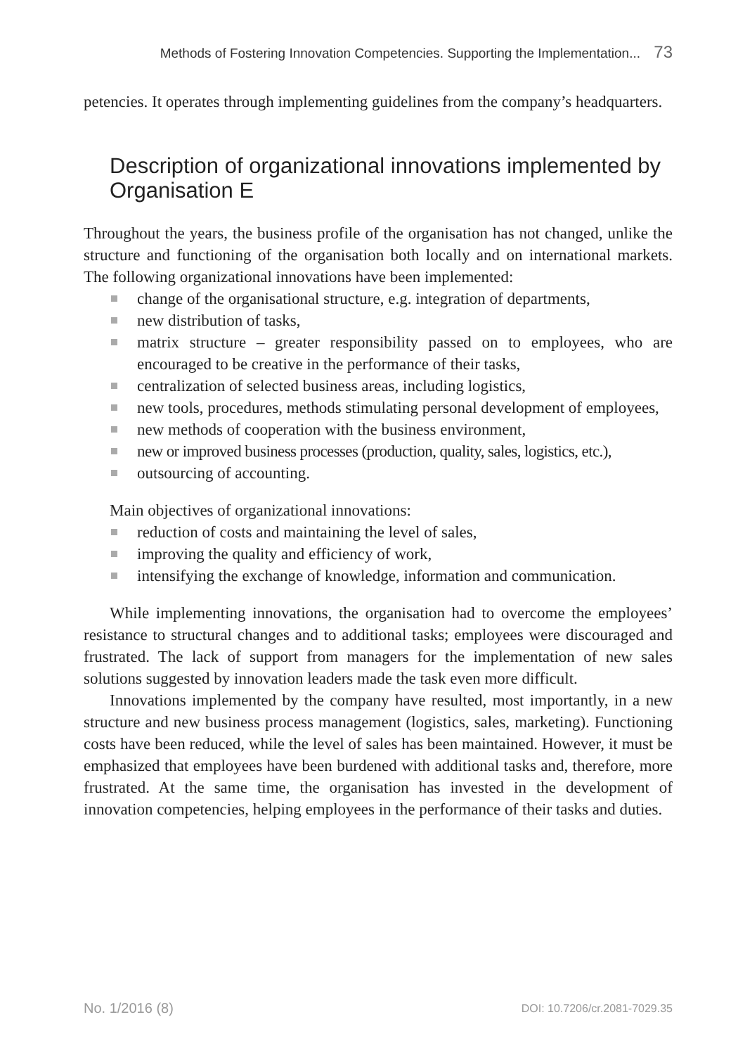Methods of Fostering Innovation Competencies. Supporting the Implementation... 73
petencies. It operates through implementing guidelines from the company’s headquarters.
Description of organizational innovations implemented by Organisation E
Throughout the years, the business profile of the organisation has not changed, unlike the structure and functioning of the organisation both locally and on international markets. The following organizational innovations have been implemented:
change of the organisational structure, e.g. integration of departments,
new distribution of tasks,
matrix structure – greater responsibility passed on to employees, who are encouraged to be creative in the performance of their tasks,
centralization of selected business areas, including logistics,
new tools, procedures, methods stimulating personal development of employees,
new methods of cooperation with the business environment,
new or improved business processes (production, quality, sales, logistics, etc.),
outsourcing of accounting.
Main objectives of organizational innovations:
reduction of costs and maintaining the level of sales,
improving the quality and efficiency of work,
intensifying the exchange of knowledge, information and communication.
While implementing innovations, the organisation had to overcome the employees’ resistance to structural changes and to additional tasks; employees were discouraged and frustrated. The lack of support from managers for the implementation of new sales solutions suggested by innovation leaders made the task even more difficult.
Innovations implemented by the company have resulted, most importantly, in a new structure and new business process management (logistics, sales, marketing). Functioning costs have been reduced, while the level of sales has been maintained. However, it must be emphasized that employees have been burdened with additional tasks and, therefore, more frustrated. At the same time, the organisation has invested in the development of innovation competencies, helping employees in the performance of their tasks and duties.
No. 1/2016 (8) DOI: 10.7206/cr.2081-7029.35